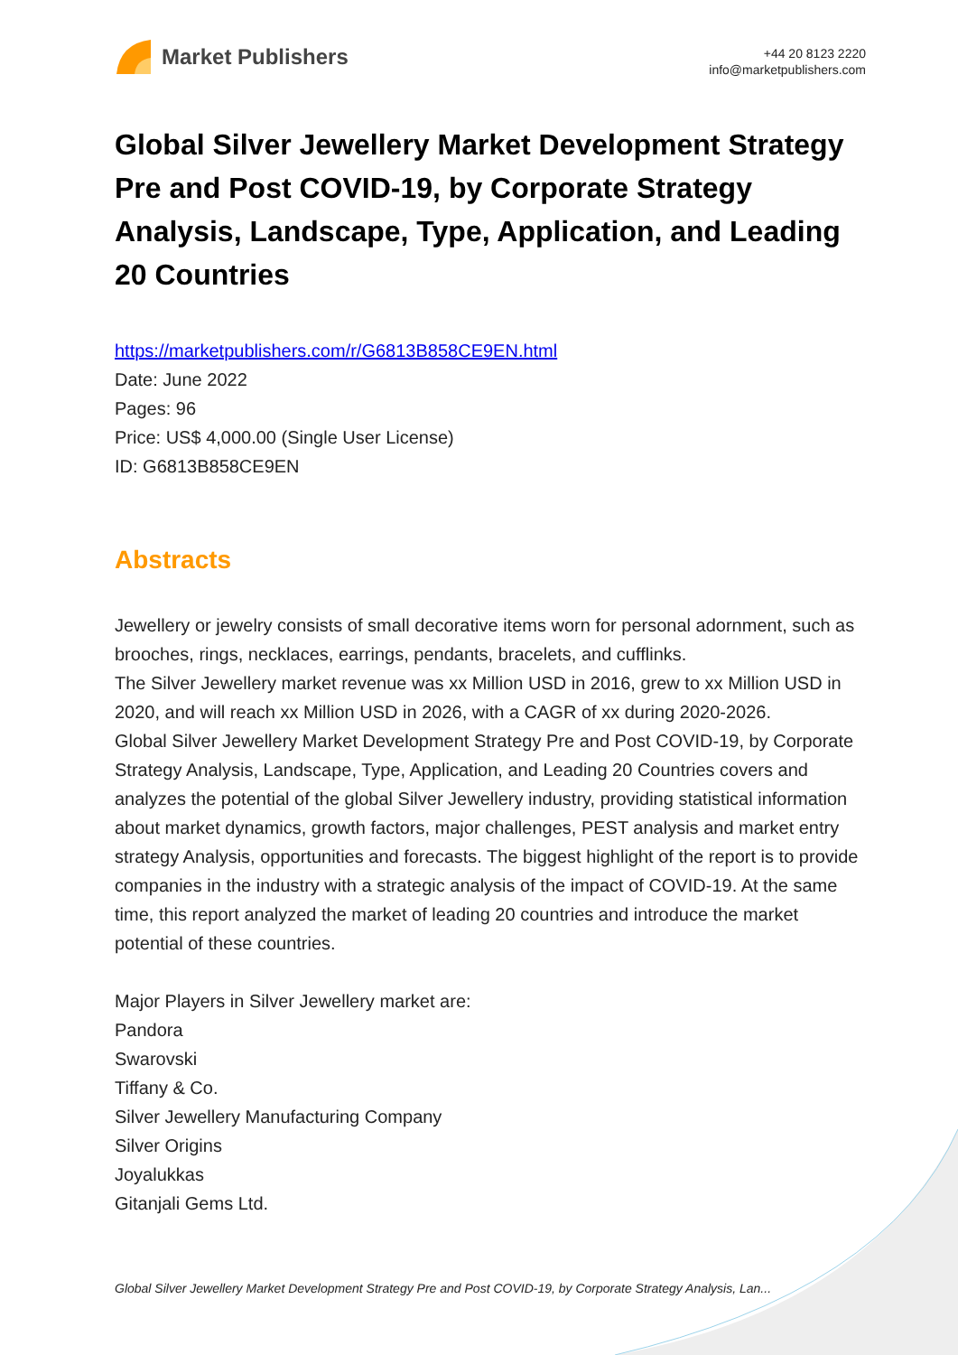Market Publishers
+44 20 8123 2220
info@marketpublishers.com
Global Silver Jewellery Market Development Strategy Pre and Post COVID-19, by Corporate Strategy Analysis, Landscape, Type, Application, and Leading 20 Countries
https://marketpublishers.com/r/G6813B858CE9EN.html
Date: June 2022
Pages: 96
Price: US$ 4,000.00 (Single User License)
ID: G6813B858CE9EN
Abstracts
Jewellery or jewelry consists of small decorative items worn for personal adornment, such as brooches, rings, necklaces, earrings, pendants, bracelets, and cufflinks.
The Silver Jewellery market revenue was xx Million USD in 2016, grew to xx Million USD in 2020, and will reach xx Million USD in 2026, with a CAGR of xx during 2020-2026.
Global Silver Jewellery Market Development Strategy Pre and Post COVID-19, by Corporate Strategy Analysis, Landscape, Type, Application, and Leading 20 Countries covers and analyzes the potential of the global Silver Jewellery industry, providing statistical information about market dynamics, growth factors, major challenges, PEST analysis and market entry strategy Analysis, opportunities and forecasts. The biggest highlight of the report is to provide companies in the industry with a strategic analysis of the impact of COVID-19. At the same time, this report analyzed the market of leading 20 countries and introduce the market potential of these countries.
Major Players in Silver Jewellery market are:
Pandora
Swarovski
Tiffany & Co.
Silver Jewellery Manufacturing Company
Silver Origins
Joyalukkas
Gitanjali Gems Ltd.
Global Silver Jewellery Market Development Strategy Pre and Post COVID-19, by Corporate Strategy Analysis, Lan...